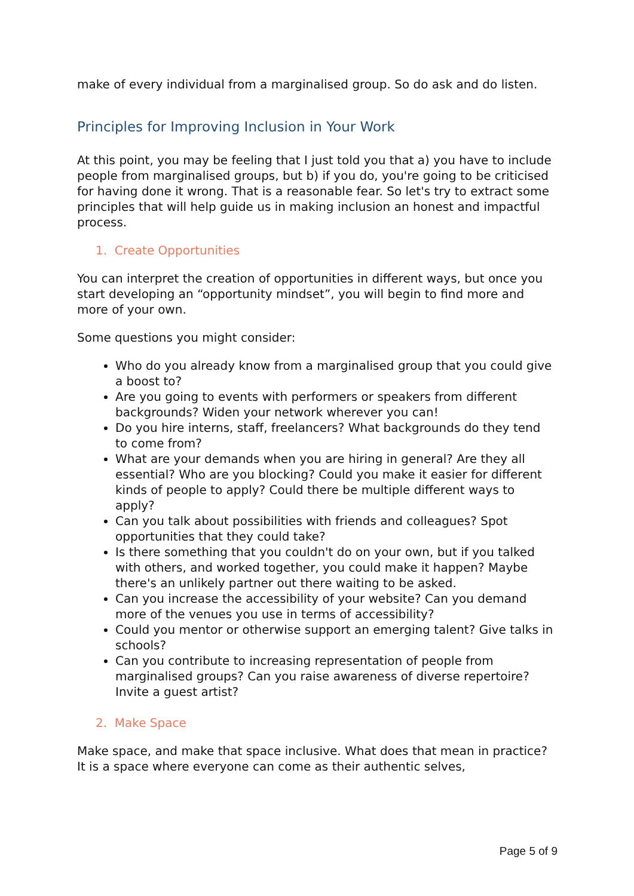make of every individual from a marginalised group. So do ask and do listen.
Principles for Improving Inclusion in Your Work
At this point, you may be feeling that I just told you that a) you have to include people from marginalised groups, but b) if you do, you're going to be criticised for having done it wrong. That is a reasonable fear. So let's try to extract some principles that will help guide us in making inclusion an honest and impactful process.
1. Create Opportunities
You can interpret the creation of opportunities in different ways, but once you start developing an “opportunity mindset”, you will begin to find more and more of your own.
Some questions you might consider:
Who do you already know from a marginalised group that you could give a boost to?
Are you going to events with performers or speakers from different backgrounds? Widen your network wherever you can!
Do you hire interns, staff, freelancers? What backgrounds do they tend to come from?
What are your demands when you are hiring in general? Are they all essential? Who are you blocking? Could you make it easier for different kinds of people to apply? Could there be multiple different ways to apply?
Can you talk about possibilities with friends and colleagues? Spot opportunities that they could take?
Is there something that you couldn't do on your own, but if you talked with others, and worked together, you could make it happen? Maybe there's an unlikely partner out there waiting to be asked.
Can you increase the accessibility of your website? Can you demand more of the venues you use in terms of accessibility?
Could you mentor or otherwise support an emerging talent? Give talks in schools?
Can you contribute to increasing representation of people from marginalised groups? Can you raise awareness of diverse repertoire? Invite a guest artist?
2. Make Space
Make space, and make that space inclusive. What does that mean in practice? It is a space where everyone can come as their authentic selves,
Page 5 of 9